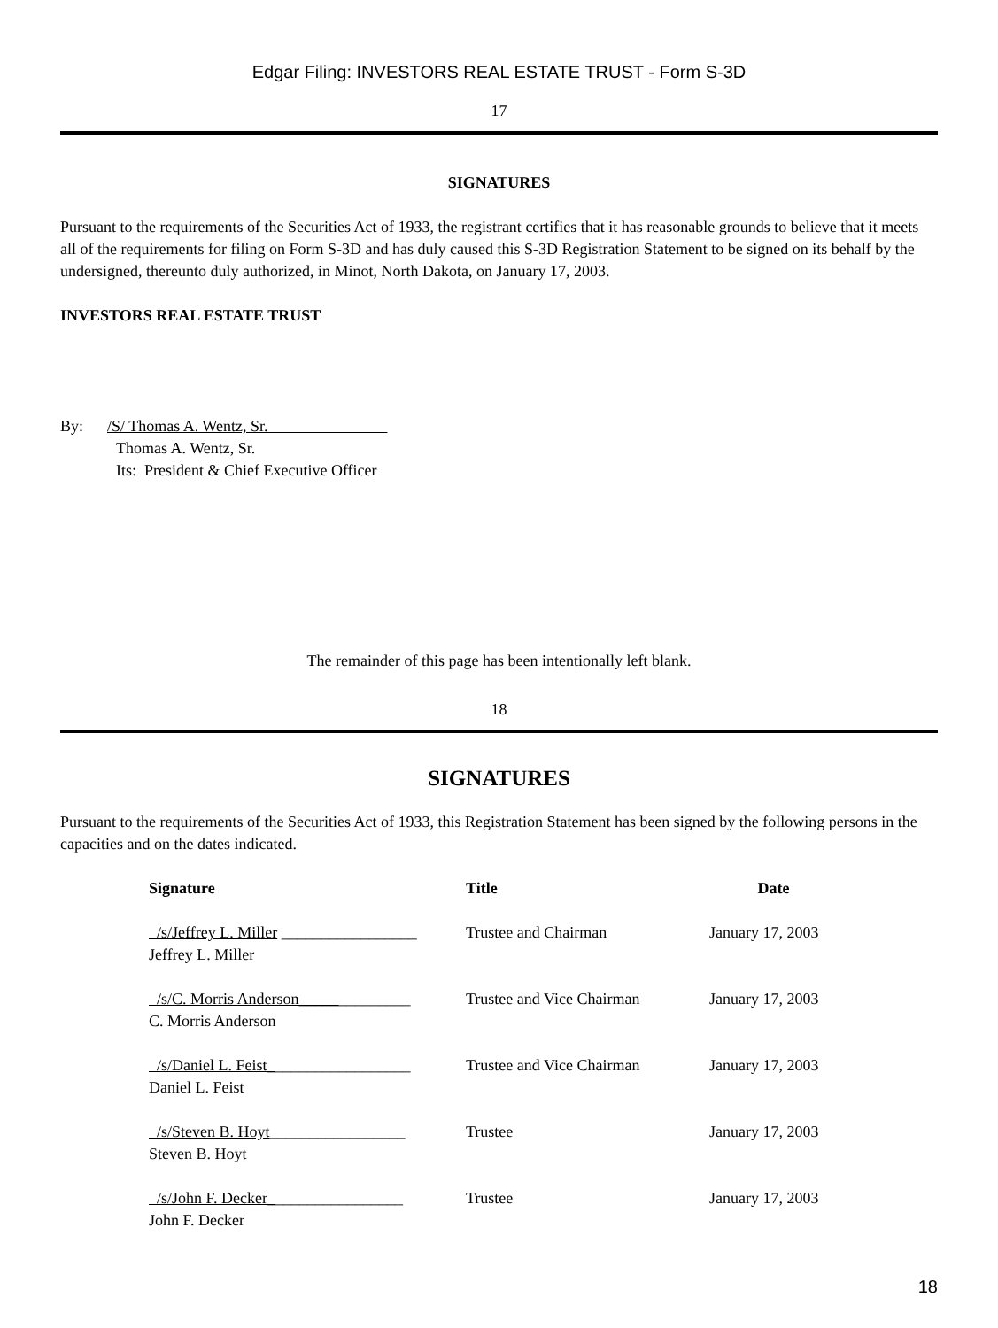Edgar Filing: INVESTORS REAL ESTATE TRUST - Form S-3D
17
SIGNATURES
Pursuant to the requirements of the Securities Act of 1933, the registrant certifies that it has reasonable grounds to believe that it meets all of the requirements for filing on Form S-3D and has duly caused this S-3D Registration Statement to be signed on its behalf by the undersigned, thereunto duly authorized, in Minot, North Dakota, on January 17, 2003.
INVESTORS REAL ESTATE TRUST
By: /S/ Thomas A. Wentz, Sr.
Thomas A. Wentz, Sr.
Its: President & Chief Executive Officer
The remainder of this page has been intentionally left blank.
18
SIGNATURES
Pursuant to the requirements of the Securities Act of 1933, this Registration Statement has been signed by the following persons in the capacities and on the dates indicated.
| Signature | Title | Date |
| --- | --- | --- |
| /s/Jeffrey L. Miller _________________ Jeffrey L. Miller | Trustee and Chairman | January 17, 2003 |
| /s/C. Morris Anderson_____ _________ C. Morris Anderson | Trustee and Vice Chairman | January 17, 2003 |
| /s/Daniel L. Feist_ _________________ Daniel L. Feist | Trustee and Vice Chairman | January 17, 2003 |
| /s/Steven B. Hoyt _________________ Steven B. Hoyt | Trustee | January 17, 2003 |
| /s/John F. Decker_ ________________ John F. Decker | Trustee | January 17, 2003 |
18